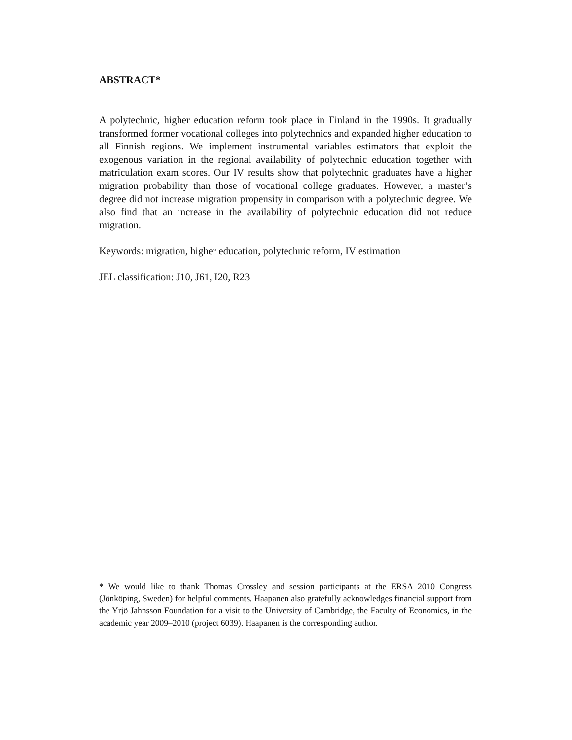ABSTRACT*
A polytechnic, higher education reform took place in Finland in the 1990s. It gradually transformed former vocational colleges into polytechnics and expanded higher education to all Finnish regions. We implement instrumental variables estimators that exploit the exogenous variation in the regional availability of polytechnic education together with matriculation exam scores. Our IV results show that polytechnic graduates have a higher migration probability than those of vocational college graduates. However, a master’s degree did not increase migration propensity in comparison with a polytechnic degree. We also find that an increase in the availability of polytechnic education did not reduce migration.
Keywords: migration, higher education, polytechnic reform, IV estimation
JEL classification: J10, J61, I20, R23
* We would like to thank Thomas Crossley and session participants at the ERSA 2010 Congress (Jönköping, Sweden) for helpful comments. Haapanen also gratefully acknowledges financial support from the Yrjö Jahnsson Foundation for a visit to the University of Cambridge, the Faculty of Economics, in the academic year 2009–2010 (project 6039). Haapanen is the corresponding author.